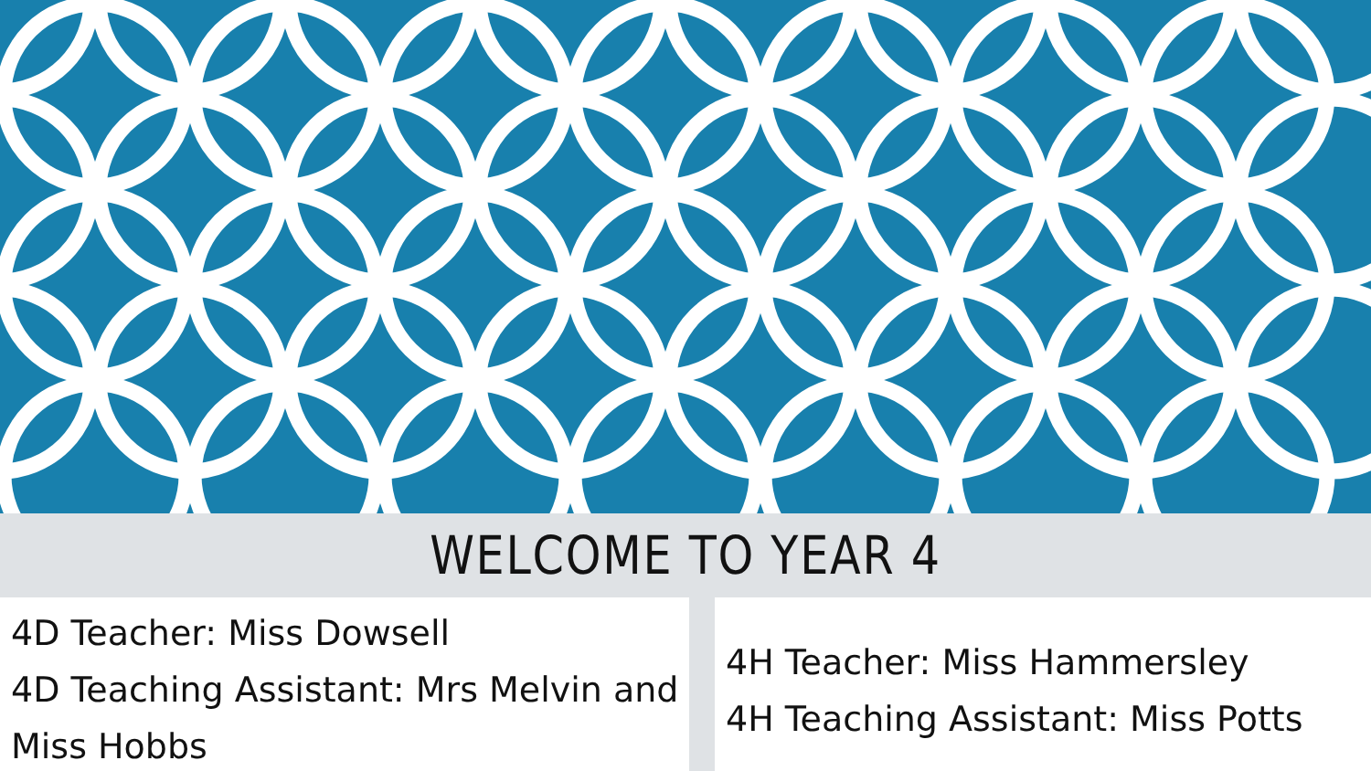WELCOME TO YEAR 4
4D Teacher: Miss Dowsell
4D Teaching Assistant: Mrs Melvin and Miss Hobbs
4H Teacher: Miss Hammersley
4H Teaching Assistant: Miss Potts